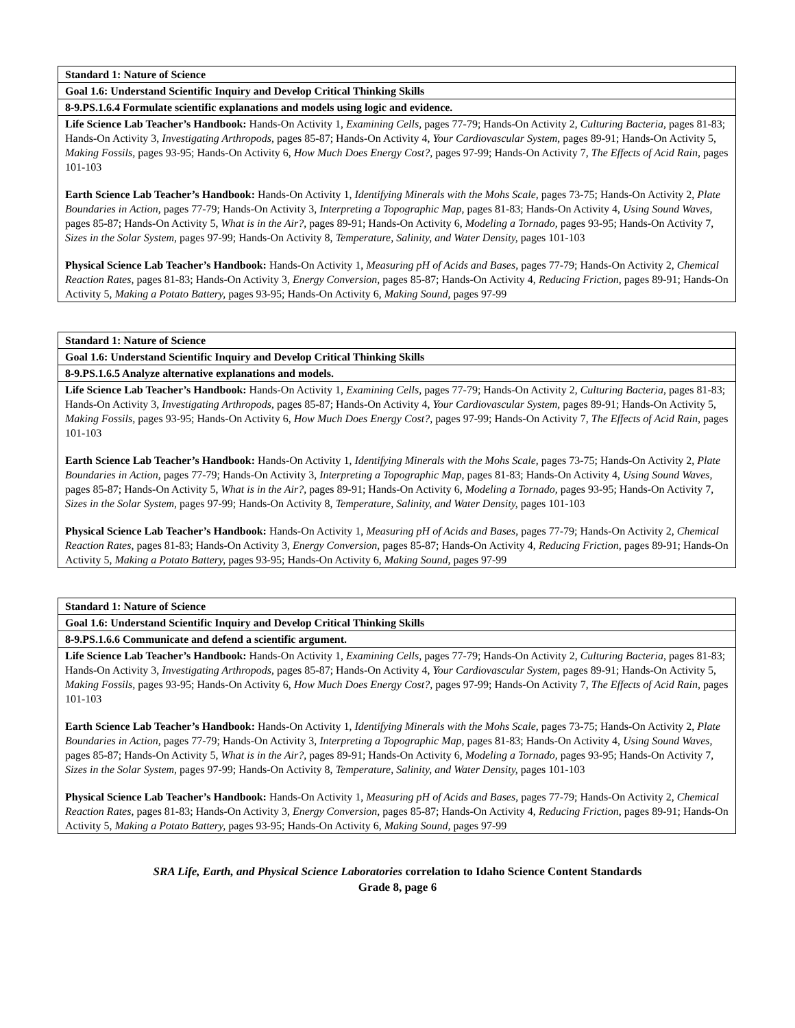| Standard 1: Nature of Science |
| Goal 1.6: Understand Scientific Inquiry and Develop Critical Thinking Skills |
| 8-9.PS.1.6.4 Formulate scientific explanations and models using logic and evidence. |
| Life Science Lab Teacher’s Handbook: Hands-On Activity 1, Examining Cells, pages 77-79; Hands-On Activity 2, Culturing Bacteria, pages 81-83; Hands-On Activity 3, Investigating Arthropods, pages 85-87; Hands-On Activity 4, Your Cardiovascular System, pages 89-91; Hands-On Activity 5, Making Fossils, pages 93-95; Hands-On Activity 6, How Much Does Energy Cost?, pages 97-99; Hands-On Activity 7, The Effects of Acid Rain, pages 101-103 Earth Science Lab Teacher’s Handbook: Hands-On Activity 1, Identifying Minerals with the Mohs Scale, pages 73-75; Hands-On Activity 2, Plate Boundaries in Action, pages 77-79; Hands-On Activity 3, Interpreting a Topographic Map, pages 81-83; Hands-On Activity 4, Using Sound Waves, pages 85-87; Hands-On Activity 5, What is in the Air?, pages 89-91; Hands-On Activity 6, Modeling a Tornado, pages 93-95; Hands-On Activity 7, Sizes in the Solar System, pages 97-99; Hands-On Activity 8, Temperature, Salinity, and Water Density, pages 101-103 Physical Science Lab Teacher’s Handbook: Hands-On Activity 1, Measuring pH of Acids and Bases, pages 77-79; Hands-On Activity 2, Chemical Reaction Rates, pages 81-83; Hands-On Activity 3, Energy Conversion, pages 85-87; Hands-On Activity 4, Reducing Friction, pages 89-91; Hands-On Activity 5, Making a Potato Battery, pages 93-95; Hands-On Activity 6, Making Sound, pages 97-99 |
| Standard 1: Nature of Science |
| Goal 1.6: Understand Scientific Inquiry and Develop Critical Thinking Skills |
| 8-9.PS.1.6.5 Analyze alternative explanations and models. |
| Life Science Lab Teacher’s Handbook: Hands-On Activity 1, Examining Cells, pages 77-79; Hands-On Activity 2, Culturing Bacteria, pages 81-83; Hands-On Activity 3, Investigating Arthropods, pages 85-87; Hands-On Activity 4, Your Cardiovascular System, pages 89-91; Hands-On Activity 5, Making Fossils, pages 93-95; Hands-On Activity 6, How Much Does Energy Cost?, pages 97-99; Hands-On Activity 7, The Effects of Acid Rain, pages 101-103 Earth Science Lab Teacher’s Handbook: Hands-On Activity 1, Identifying Minerals with the Mohs Scale, pages 73-75; Hands-On Activity 2, Plate Boundaries in Action, pages 77-79; Hands-On Activity 3, Interpreting a Topographic Map, pages 81-83; Hands-On Activity 4, Using Sound Waves, pages 85-87; Hands-On Activity 5, What is in the Air?, pages 89-91; Hands-On Activity 6, Modeling a Tornado, pages 93-95; Hands-On Activity 7, Sizes in the Solar System, pages 97-99; Hands-On Activity 8, Temperature, Salinity, and Water Density, pages 101-103 Physical Science Lab Teacher’s Handbook: Hands-On Activity 1, Measuring pH of Acids and Bases, pages 77-79; Hands-On Activity 2, Chemical Reaction Rates, pages 81-83; Hands-On Activity 3, Energy Conversion, pages 85-87; Hands-On Activity 4, Reducing Friction, pages 89-91; Hands-On Activity 5, Making a Potato Battery, pages 93-95; Hands-On Activity 6, Making Sound, pages 97-99 |
| Standard 1: Nature of Science |
| Goal 1.6: Understand Scientific Inquiry and Develop Critical Thinking Skills |
| 8-9.PS.1.6.6 Communicate and defend a scientific argument. |
| Life Science Lab Teacher’s Handbook: Hands-On Activity 1, Examining Cells, pages 77-79; Hands-On Activity 2, Culturing Bacteria, pages 81-83; Hands-On Activity 3, Investigating Arthropods, pages 85-87; Hands-On Activity 4, Your Cardiovascular System, pages 89-91; Hands-On Activity 5, Making Fossils, pages 93-95; Hands-On Activity 6, How Much Does Energy Cost?, pages 97-99; Hands-On Activity 7, The Effects of Acid Rain, pages 101-103 Earth Science Lab Teacher’s Handbook: Hands-On Activity 1, Identifying Minerals with the Mohs Scale, pages 73-75; Hands-On Activity 2, Plate Boundaries in Action, pages 77-79; Hands-On Activity 3, Interpreting a Topographic Map, pages 81-83; Hands-On Activity 4, Using Sound Waves, pages 85-87; Hands-On Activity 5, What is in the Air?, pages 89-91; Hands-On Activity 6, Modeling a Tornado, pages 93-95; Hands-On Activity 7, Sizes in the Solar System, pages 97-99; Hands-On Activity 8, Temperature, Salinity, and Water Density, pages 101-103 Physical Science Lab Teacher’s Handbook: Hands-On Activity 1, Measuring pH of Acids and Bases, pages 77-79; Hands-On Activity 2, Chemical Reaction Rates, pages 81-83; Hands-On Activity 3, Energy Conversion, pages 85-87; Hands-On Activity 4, Reducing Friction, pages 89-91; Hands-On Activity 5, Making a Potato Battery, pages 93-95; Hands-On Activity 6, Making Sound, pages 97-99 |
SRA Life, Earth, and Physical Science Laboratories correlation to Idaho Science Content Standards
Grade 8, page 6